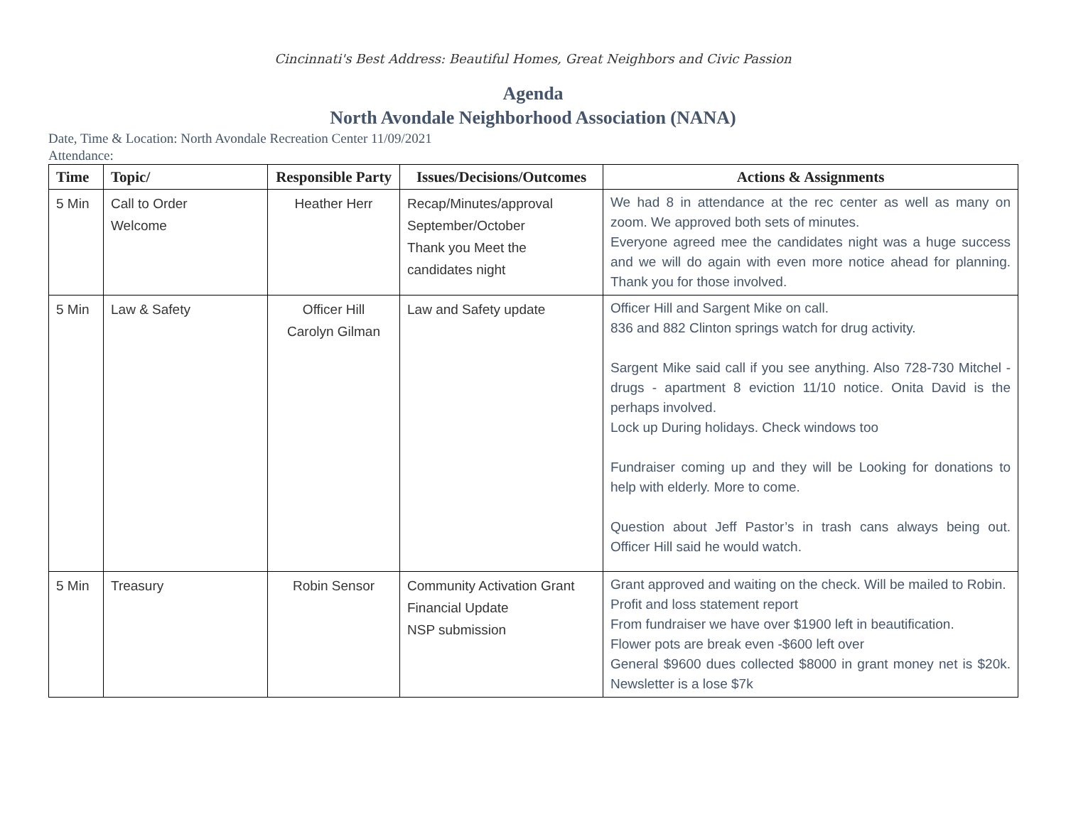Cincinnati's Best Address: Beautiful Homes, Great Neighbors and Civic Passion
Agenda
North Avondale Neighborhood Association (NANA)
Date, Time & Location: North Avondale Recreation Center 11/09/2021
Attendance:
| Time | Topic/ | Responsible Party | Issues/Decisions/Outcomes | Actions & Assignments |
| --- | --- | --- | --- | --- |
| 5 Min | Call to Order Welcome | Heather Herr | Recap/Minutes/approval September/October Thank you Meet the candidates night | We had 8 in attendance at the rec center as well as many on zoom. We approved both sets of minutes. Everyone agreed mee the candidates night was a huge success and we will do again with even more notice ahead for planning. Thank you for those involved. |
| 5 Min | Law & Safety | Officer Hill Carolyn Gilman | Law and Safety update | Officer Hill and Sargent Mike on call. 836 and 882 Clinton springs watch for drug activity. Sargent Mike said call if you see anything. Also 728-730 Mitchel - drugs - apartment 8 eviction 11/10 notice. Onita David is the perhaps involved. Lock up During holidays. Check windows too Fundraiser coming up and they will be Looking for donations to help with elderly. More to come. Question about Jeff Pastor’s in trash cans always being out. Officer Hill said he would watch. |
| 5 Min | Treasury | Robin Sensor | Community Activation Grant Financial Update NSP submission | Grant approved and waiting on the check. Will be mailed to Robin. Profit and loss statement report From fundraiser we have over $1900 left in beautification. Flower pots are break even -$600 left over General $9600 dues collected $8000 in grant money net is $20k. Newsletter is a lose $7k |